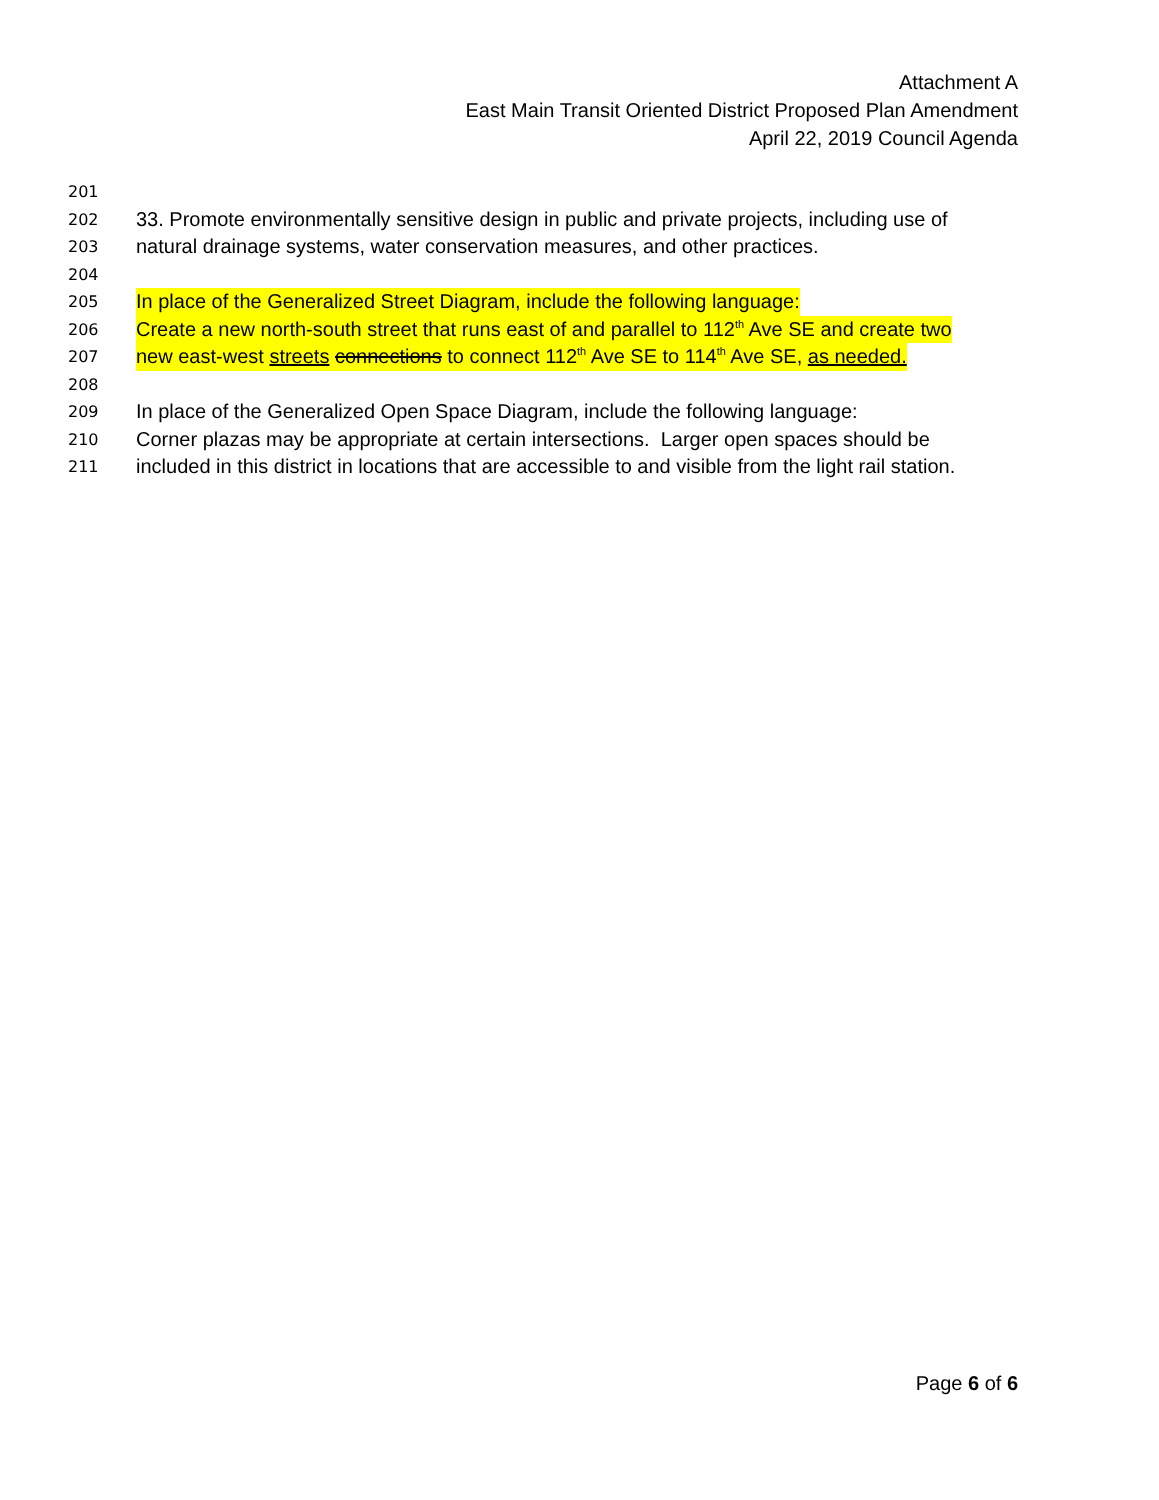Attachment A
East Main Transit Oriented District Proposed Plan Amendment
April 22, 2019 Council Agenda
201
202 33. Promote environmentally sensitive design in public and private projects, including use of
203 natural drainage systems, water conservation measures, and other practices.
204
205 In place of the Generalized Street Diagram, include the following language:
206 Create a new north-south street that runs east of and parallel to 112<sup>th</sup> Ave SE and create two
207 new east-west streets connections to connect 112<sup>th</sup> Ave SE to 114<sup>th</sup> Ave SE, as needed.
208
209 In place of the Generalized Open Space Diagram, include the following language:
210 Corner plazas may be appropriate at certain intersections. Larger open spaces should be
211 included in this district in locations that are accessible to and visible from the light rail station.
Page 6 of 6